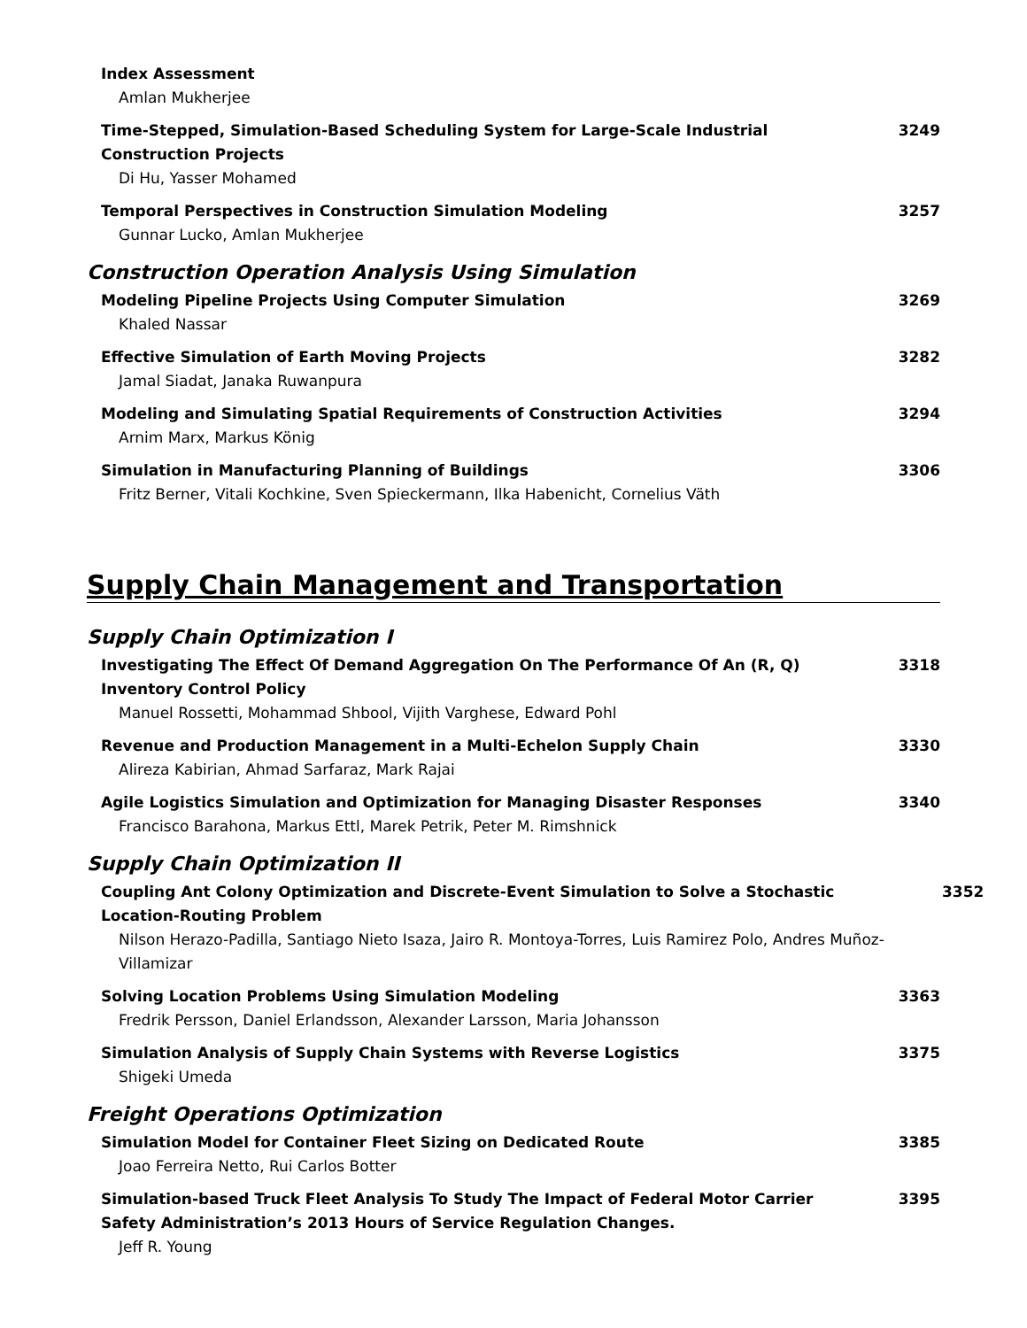Index Assessment
Amlan Mukherjee
Time-Stepped, Simulation-Based Scheduling System for Large-Scale Industrial Construction Projects
Di Hu, Yasser Mohamed
3249
Temporal Perspectives in Construction Simulation Modeling
Gunnar Lucko, Amlan Mukherjee
3257
Construction Operation Analysis Using Simulation
Modeling Pipeline Projects Using Computer Simulation
Khaled Nassar
3269
Effective Simulation of Earth Moving Projects
Jamal Siadat, Janaka Ruwanpura
3282
Modeling and Simulating Spatial Requirements of Construction Activities
Arnim Marx, Markus König
3294
Simulation in Manufacturing Planning of Buildings
Fritz Berner, Vitali Kochkine, Sven Spieckermann, Ilka Habenicht, Cornelius Väth
3306
Supply Chain Management and Transportation
Supply Chain Optimization I
Investigating The Effect Of Demand Aggregation On The Performance Of An (R, Q) Inventory Control Policy
Manuel Rossetti, Mohammad Shbool, Vijith Varghese, Edward Pohl
3318
Revenue and Production Management in a Multi-Echelon Supply Chain
Alireza Kabirian, Ahmad Sarfaraz, Mark Rajai
3330
Agile Logistics Simulation and Optimization for Managing Disaster Responses
Francisco Barahona, Markus Ettl, Marek Petrik, Peter M. Rimshnick
3340
Supply Chain Optimization II
Coupling Ant Colony Optimization and Discrete-Event Simulation to Solve a Stochastic Location-Routing Problem
Nilson Herazo-Padilla, Santiago Nieto Isaza, Jairo R. Montoya-Torres, Luis Ramirez Polo, Andres Muñoz-Villamizar
3352
Solving Location Problems Using Simulation Modeling
Fredrik Persson, Daniel Erlandsson, Alexander Larsson, Maria Johansson
3363
Simulation Analysis of Supply Chain Systems with Reverse Logistics
Shigeki Umeda
3375
Freight Operations Optimization
Simulation Model for Container Fleet Sizing on Dedicated Route
Joao Ferreira Netto, Rui Carlos Botter
3385
Simulation-based Truck Fleet Analysis To Study The Impact of Federal Motor Carrier Safety Administration’s 2013 Hours of Service Regulation Changes.
Jeff R. Young
3395